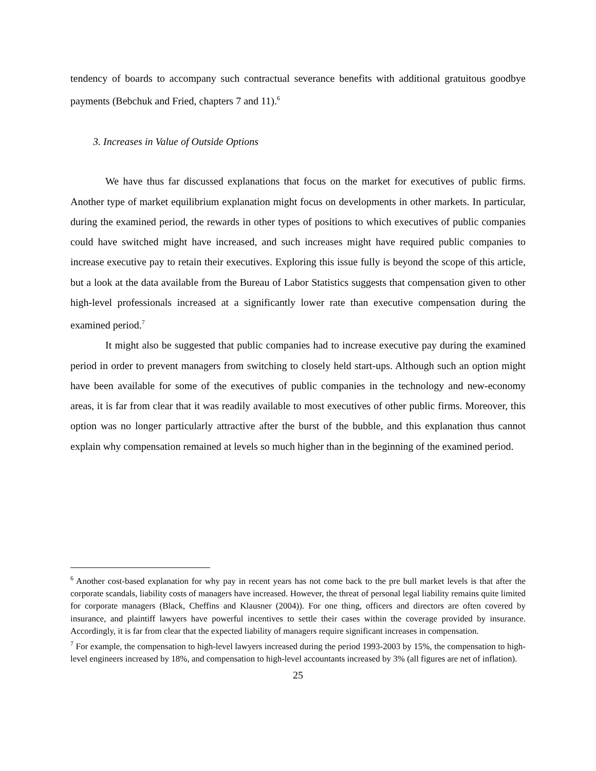tendency of boards to accompany such contractual severance benefits with additional gratuitous goodbye payments (Bebchuk and Fried, chapters 7 and 11).<sup>6</sup>
3. Increases in Value of Outside Options
We have thus far discussed explanations that focus on the market for executives of public firms. Another type of market equilibrium explanation might focus on developments in other markets. In particular, during the examined period, the rewards in other types of positions to which executives of public companies could have switched might have increased, and such increases might have required public companies to increase executive pay to retain their executives. Exploring this issue fully is beyond the scope of this article, but a look at the data available from the Bureau of Labor Statistics suggests that compensation given to other high-level professionals increased at a significantly lower rate than executive compensation during the examined period.<sup>7</sup>
It might also be suggested that public companies had to increase executive pay during the examined period in order to prevent managers from switching to closely held start-ups. Although such an option might have been available for some of the executives of public companies in the technology and new-economy areas, it is far from clear that it was readily available to most executives of other public firms. Moreover, this option was no longer particularly attractive after the burst of the bubble, and this explanation thus cannot explain why compensation remained at levels so much higher than in the beginning of the examined period.
<sup>6</sup> Another cost-based explanation for why pay in recent years has not come back to the pre bull market levels is that after the corporate scandals, liability costs of managers have increased. However, the threat of personal legal liability remains quite limited for corporate managers (Black, Cheffins and Klausner (2004)). For one thing, officers and directors are often covered by insurance, and plaintiff lawyers have powerful incentives to settle their cases within the coverage provided by insurance. Accordingly, it is far from clear that the expected liability of managers require significant increases in compensation.
<sup>7</sup> For example, the compensation to high-level lawyers increased during the period 1993-2003 by 15%, the compensation to high-level engineers increased by 18%, and compensation to high-level accountants increased by 3% (all figures are net of inflation).
25